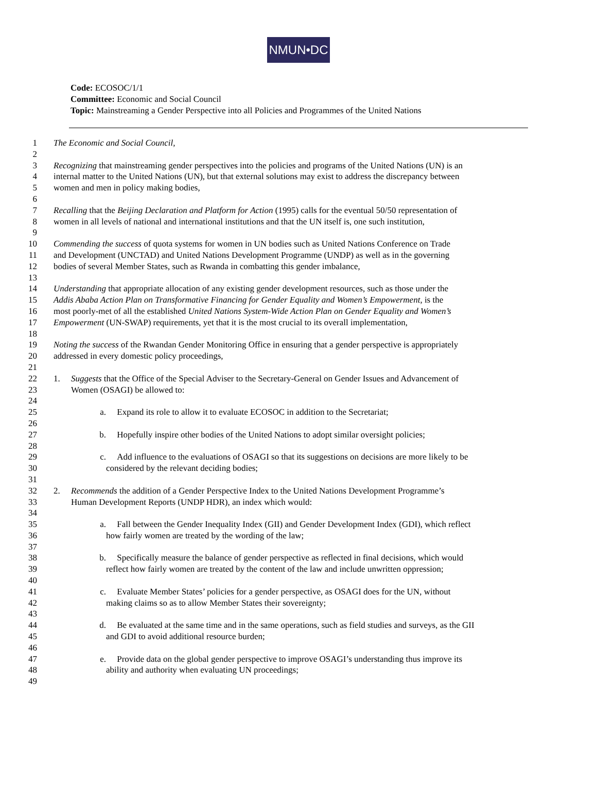NMUN•DC
Code: ECOSOC/1/1
Committee: Economic and Social Council
Topic: Mainstreaming a Gender Perspective into all Policies and Programmes of the United Nations
1 The Economic and Social Council,
2
3 Recognizing that mainstreaming gender perspectives into the policies and programs of the United Nations (UN) is an
4 internal matter to the United Nations (UN), but that external solutions may exist to address the discrepancy between
5 women and men in policy making bodies,
6
7 Recalling that the Beijing Declaration and Platform for Action (1995) calls for the eventual 50/50 representation of
8 women in all levels of national and international institutions and that the UN itself is, one such institution,
9
10 Commending the success of quota systems for women in UN bodies such as United Nations Conference on Trade
11 and Development (UNCTAD) and United Nations Development Programme (UNDP) as well as in the governing
12 bodies of several Member States, such as Rwanda in combatting this gender imbalance,
13
14 Understanding that appropriate allocation of any existing gender development resources, such as those under the
15 Addis Ababa Action Plan on Transformative Financing for Gender Equality and Women’s Empowerment, is the
16 most poorly-met of all the established United Nations System-Wide Action Plan on Gender Equality and Women’s
17 Empowerment (UN-SWAP) requirements, yet that it is the most crucial to its overall implementation,
18
19 Noting the success of the Rwandan Gender Monitoring Office in ensuring that a gender perspective is appropriately
20 addressed in every domestic policy proceedings,
21
22 1. Suggests that the Office of the Special Adviser to the Secretary-General on Gender Issues and Advancement of
23 Women (OSAGI) be allowed to:
24
25 a. Expand its role to allow it to evaluate ECOSOC in addition to the Secretariat;
26
27 b. Hopefully inspire other bodies of the United Nations to adopt similar oversight policies;
28
29 c. Add influence to the evaluations of OSAGI so that its suggestions on decisions are more likely to be
30 considered by the relevant deciding bodies;
31
32 2. Recommends the addition of a Gender Perspective Index to the United Nations Development Programme’s
33 Human Development Reports (UNDP HDR), an index which would:
34
35 a. Fall between the Gender Inequality Index (GII) and Gender Development Index (GDI), which reflect
36 how fairly women are treated by the wording of the law;
37
38 b. Specifically measure the balance of gender perspective as reflected in final decisions, which would
39 reflect how fairly women are treated by the content of the law and include unwritten oppression;
40
41 c. Evaluate Member States’ policies for a gender perspective, as OSAGI does for the UN, without
42 making claims so as to allow Member States their sovereignty;
43
44 d. Be evaluated at the same time and in the same operations, such as field studies and surveys, as the GII
45 and GDI to avoid additional resource burden;
46
47 e. Provide data on the global gender perspective to improve OSAGI’s understanding thus improve its
48 ability and authority when evaluating UN proceedings;
49